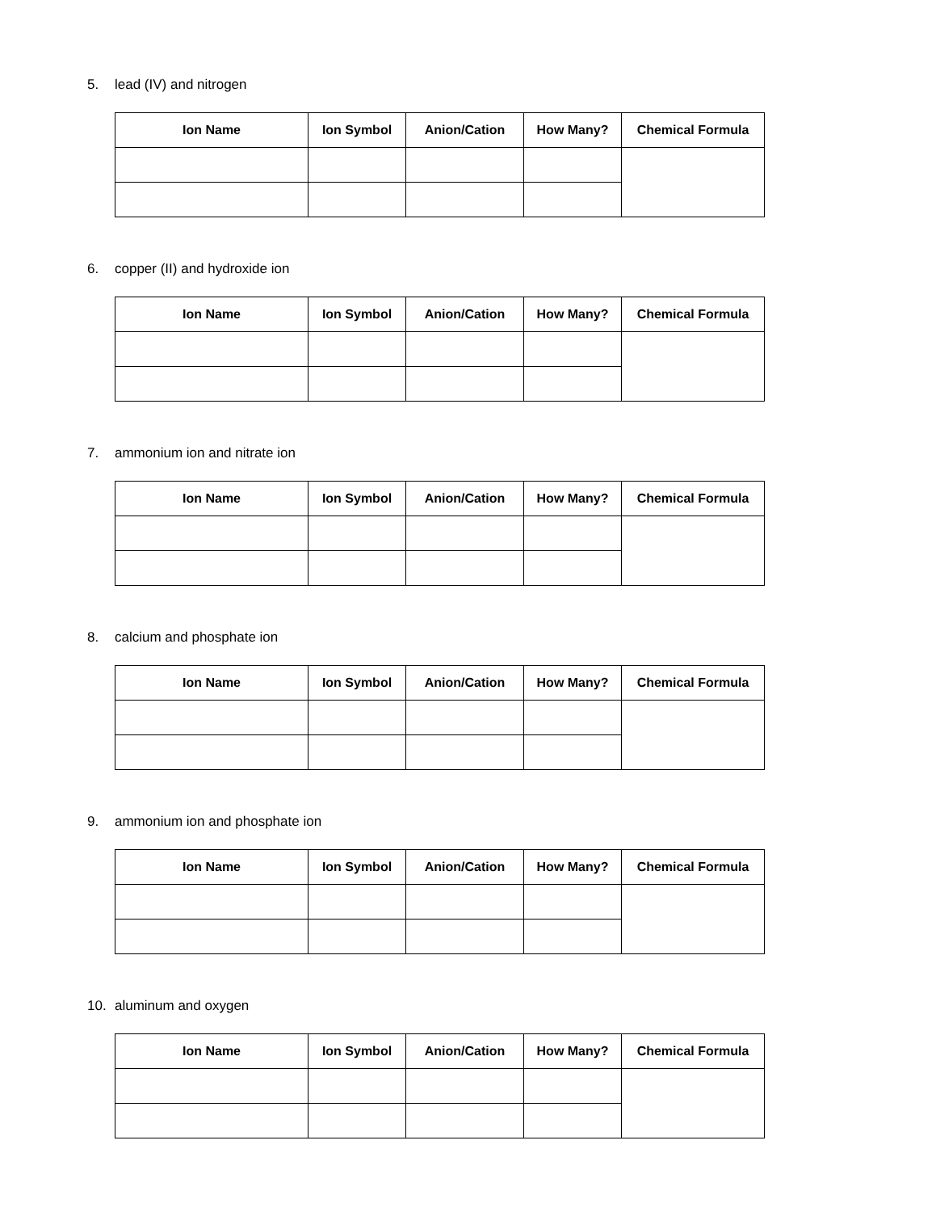5. lead (IV) and nitrogen
| Ion Name | Ion Symbol | Anion/Cation | How Many? | Chemical Formula |
| --- | --- | --- | --- | --- |
6. copper (II) and hydroxide ion
| Ion Name | Ion Symbol | Anion/Cation | How Many? | Chemical Formula |
| --- | --- | --- | --- | --- |
7. ammonium ion and nitrate ion
| Ion Name | Ion Symbol | Anion/Cation | How Many? | Chemical Formula |
| --- | --- | --- | --- | --- |
8. calcium and phosphate ion
| Ion Name | Ion Symbol | Anion/Cation | How Many? | Chemical Formula |
| --- | --- | --- | --- | --- |
9. ammonium ion and phosphate ion
| Ion Name | Ion Symbol | Anion/Cation | How Many? | Chemical Formula |
| --- | --- | --- | --- | --- |
10. aluminum and oxygen
| Ion Name | Ion Symbol | Anion/Cation | How Many? | Chemical Formula |
| --- | --- | --- | --- | --- |